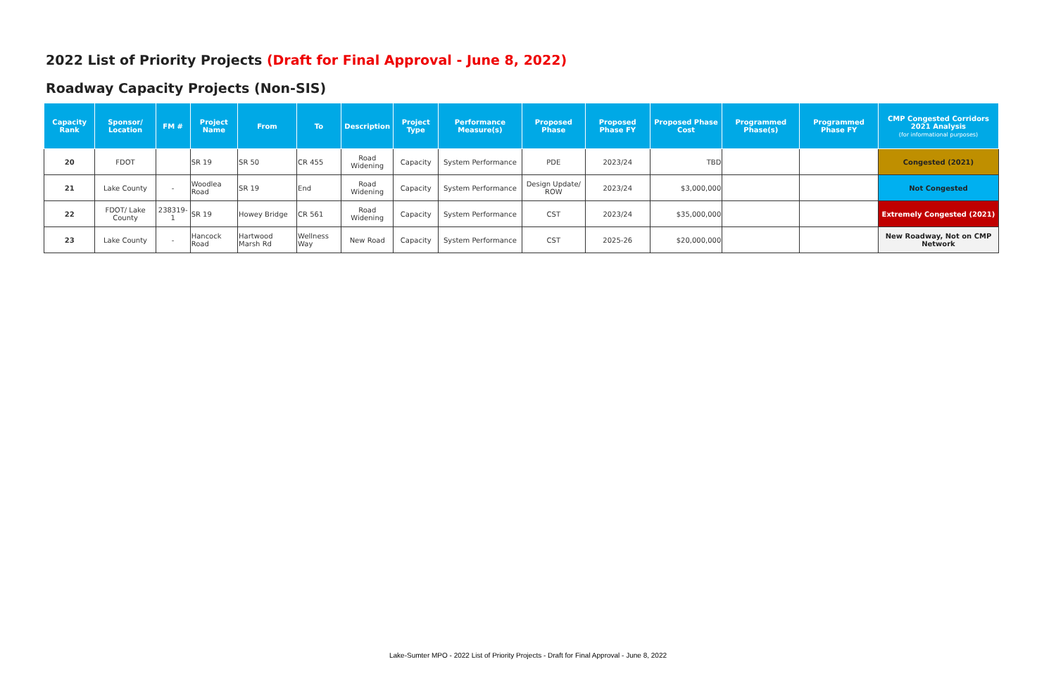2022 List of Priority Projects (Draft for Final Approval - June 8, 2022)
Roadway Capacity Projects (Non-SIS)
| Capacity Rank | Sponsor/ Location | FM # | Project Name | From | To | Description | Project Type | Performance Measure(s) | Proposed Phase | Proposed Phase FY | Proposed Phase Cost | Programmed Phase(s) | Programmed Phase FY | CMP Congested Corridors 2021 Analysis (for informational purposes) |
| --- | --- | --- | --- | --- | --- | --- | --- | --- | --- | --- | --- | --- | --- | --- |
| 20 | FDOT | | SR 19 | SR 50 | CR 455 | Road Widening | Capacity | System Performance | PDE | 2023/24 | TBD | | | Congested (2021) |
| 21 | Lake County | - | Woodlea Road | SR 19 | End | Road Widening | Capacity | System Performance | Design Update/ ROW | 2023/24 | $3,000,000 | | | Not Congested |
| 22 | FDOT/ Lake County | 238319-1 | SR 19 | Howey Bridge | CR 561 | Road Widening | Capacity | System Performance | CST | 2023/24 | $35,000,000 | | | Extremely Congested (2021) |
| 23 | Lake County | - | Hancock Road | Hartwood Marsh Rd | Wellness Way | New Road | Capacity | System Performance | CST | 2025-26 | $20,000,000 | | | New Roadway, Not on CMP Network |
Lake-Sumter MPO - 2022 List of Priority Projects - Draft for Final Approval - June 8, 2022